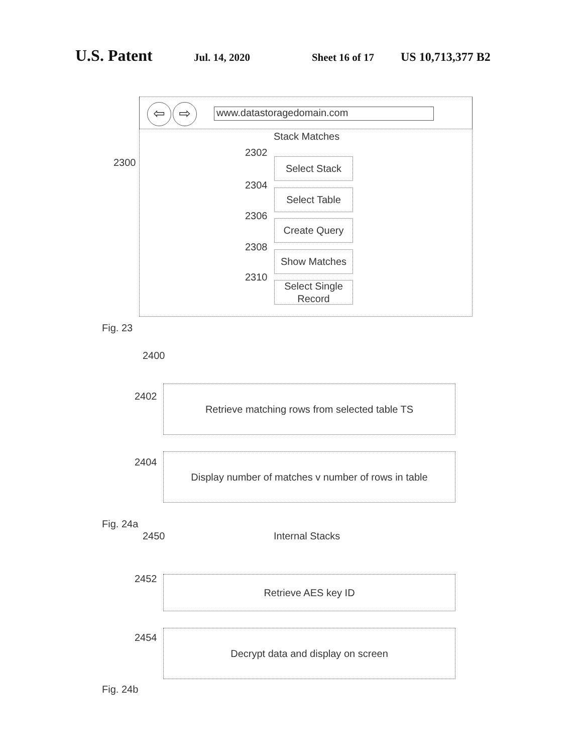U.S. Patent Jul. 14, 2020 Sheet 16 of 17 US 10,713,377 B2
⇦ ⇨ www.datastoragedomain.com
Stack Matches
2300
2302
Select Stack
2304
Select Table
2306
Create Query
2308
Show Matches
2310
Select Single Record
Fig. 23
2400
2402
Retrieve matching rows from selected table TS
2404 Display number of matches v number of rows in table
Fig. 24a
2450 Internal Stacks
2452 Retrieve AES key ID
2454 Decrypt data and display on screen
Fig. 24b